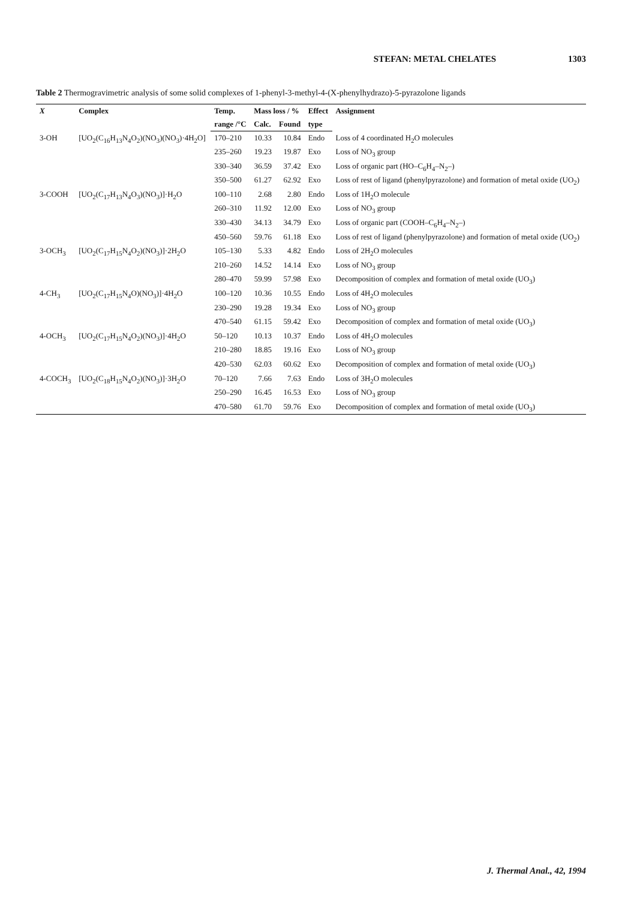STEFAN: METAL CHELATES 1303
Table 2 Thermogravimetric analysis of some solid complexes of 1-phenyl-3-methyl-4-(X-phenylhydrazo)-5-pyrazolone ligands
| X | Complex | Temp. | Mass loss / % | | Effect | Assignment |
| --- | --- | --- | --- | --- | --- | --- |
| | | range /°C | Calc. | Found | type | |
| 3-OH | [UO<sub>2</sub>(C<sub>16</sub>H<sub>13</sub>N<sub>4</sub>O<sub>2</sub>)(NO<sub>3</sub>)(NO<sub>3</sub>)·4H<sub>2</sub>O] | 170–210 | 10.33 | 10.84 | Endo | Loss of 4 coordinated H<sub>2</sub>O molecules |
| | | 235–260 | 19.23 | 19.87 | Exo | Loss of NO<sub>3</sub> group |
| | | 330–340 | 36.59 | 37.42 | Exo | Loss of organic part (HO–C<sub>6</sub>H<sub>4</sub>–N<sub>2</sub>–) |
| | | 350–500 | 61.27 | 62.92 | Exo | Loss of rest of ligand (phenylpyrazolone) and formation of metal oxide (UO<sub>2</sub>) |
| 3-COOH | [UO<sub>2</sub>(C<sub>17</sub>H<sub>13</sub>N<sub>4</sub>O<sub>3</sub>)(NO<sub>3</sub>)]·H<sub>2</sub>O | 100–110 | 2.68 | 2.80 | Endo | Loss of 1H<sub>2</sub>O molecule |
| | | 260–310 | 11.92 | 12.00 | Exo | Loss of NO<sub>3</sub> group |
| | | 330–430 | 34.13 | 34.79 | Exo | Loss of organic part (COOH–C<sub>6</sub>H<sub>4</sub>–N<sub>2</sub>–) |
| | | 450–560 | 59.76 | 61.18 | Exo | Loss of rest of ligand (phenylpyrazolone) and formation of metal oxide (UO<sub>2</sub>) |
| 3-OCH<sub>3</sub> | [UO<sub>2</sub>(C<sub>17</sub>H<sub>15</sub>N<sub>4</sub>O<sub>2</sub>)(NO<sub>3</sub>)]·2H<sub>2</sub>O | 105–130 | 5.33 | 4.82 | Endo | Loss of 2H<sub>2</sub>O molecules |
| | | 210–260 | 14.52 | 14.14 | Exo | Loss of NO<sub>3</sub> group |
| | | 280–470 | 59.99 | 57.98 | Exo | Decomposition of complex and formation of metal oxide (UO<sub>3</sub>) |
| 4-CH<sub>3</sub> | [UO<sub>2</sub>(C<sub>17</sub>H<sub>15</sub>N<sub>4</sub>O)(NO<sub>3</sub>)]·4H<sub>2</sub>O | 100–120 | 10.36 | 10.55 | Endo | Loss of 4H<sub>2</sub>O molecules |
| | | 230–290 | 19.28 | 19.34 | Exo | Loss of NO<sub>3</sub> group |
| | | 470–540 | 61.15 | 59.42 | Exo | Decomposition of complex and formation of metal oxide (UO<sub>3</sub>) |
| 4-OCH<sub>3</sub> | [UO<sub>2</sub>(C<sub>17</sub>H<sub>15</sub>N<sub>4</sub>O<sub>2</sub>)(NO<sub>3</sub>)]·4H<sub>2</sub>O | 50–120 | 10.13 | 10.37 | Endo | Loss of 4H<sub>2</sub>O molecules |
| | | 210–280 | 18.85 | 19.16 | Exo | Loss of NO<sub>3</sub> group |
| | | 420–530 | 62.03 | 60.62 | Exo | Decomposition of complex and formation of metal oxide (UO<sub>3</sub>) |
| 4-COCH<sub>3</sub> | [UO<sub>2</sub>(C<sub>18</sub>H<sub>15</sub>N<sub>4</sub>O<sub>2</sub>)(NO<sub>3</sub>)]·3H<sub>2</sub>O | 70–120 | 7.66 | 7.63 | Endo | Loss of 3H<sub>2</sub>O molecules |
| | | 250–290 | 16.45 | 16.53 | Exo | Loss of NO<sub>3</sub> group |
| | | 470–580 | 61.70 | 59.76 | Exo | Decomposition of complex and formation of metal oxide (UO<sub>3</sub>) |
J. Thermal Anal., 42, 1994